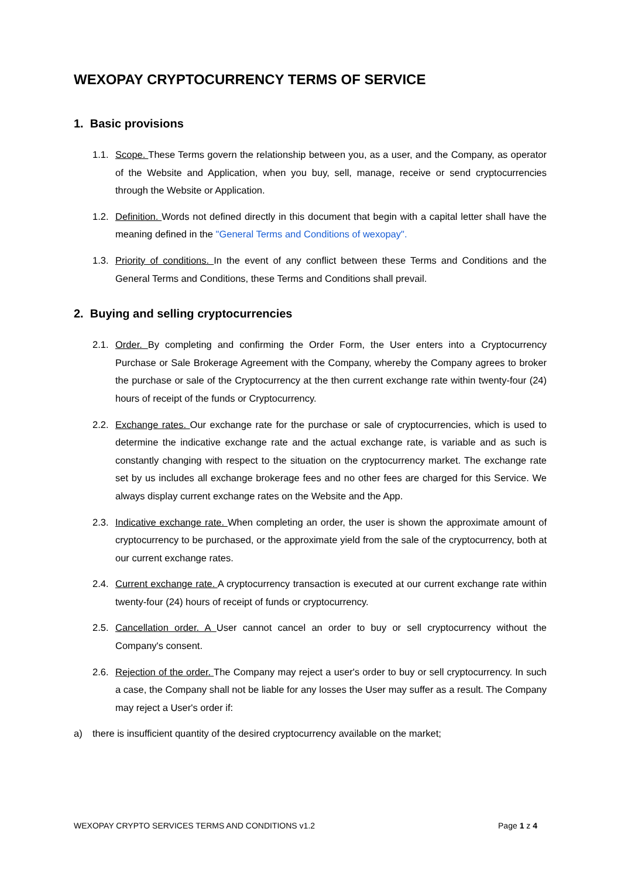WEXOPAY CRYPTOCURRENCY TERMS OF SERVICE
1. Basic provisions
1.1. Scope. These Terms govern the relationship between you, as a user, and the Company, as operator of the Website and Application, when you buy, sell, manage, receive or send cryptocurrencies through the Website or Application.
1.2. Definition. Words not defined directly in this document that begin with a capital letter shall have the meaning defined in the "General Terms and Conditions of wexopay".
1.3. Priority of conditions. In the event of any conflict between these Terms and Conditions and the General Terms and Conditions, these Terms and Conditions shall prevail.
2. Buying and selling cryptocurrencies
2.1. Order. By completing and confirming the Order Form, the User enters into a Cryptocurrency Purchase or Sale Brokerage Agreement with the Company, whereby the Company agrees to broker the purchase or sale of the Cryptocurrency at the then current exchange rate within twenty-four (24) hours of receipt of the funds or Cryptocurrency.
2.2. Exchange rates. Our exchange rate for the purchase or sale of cryptocurrencies, which is used to determine the indicative exchange rate and the actual exchange rate, is variable and as such is constantly changing with respect to the situation on the cryptocurrency market. The exchange rate set by us includes all exchange brokerage fees and no other fees are charged for this Service. We always display current exchange rates on the Website and the App.
2.3. Indicative exchange rate. When completing an order, the user is shown the approximate amount of cryptocurrency to be purchased, or the approximate yield from the sale of the cryptocurrency, both at our current exchange rates.
2.4. Current exchange rate. A cryptocurrency transaction is executed at our current exchange rate within twenty-four (24) hours of receipt of funds or cryptocurrency.
2.5. Cancellation order. A User cannot cancel an order to buy or sell cryptocurrency without the Company's consent.
2.6. Rejection of the order. The Company may reject a user's order to buy or sell cryptocurrency. In such a case, the Company shall not be liable for any losses the User may suffer as a result. The Company may reject a User's order if:
a) there is insufficient quantity of the desired cryptocurrency available on the market;
WEXOPAY CRYPTO SERVICES TERMS AND CONDITIONS v1.2 Page 1 z 4